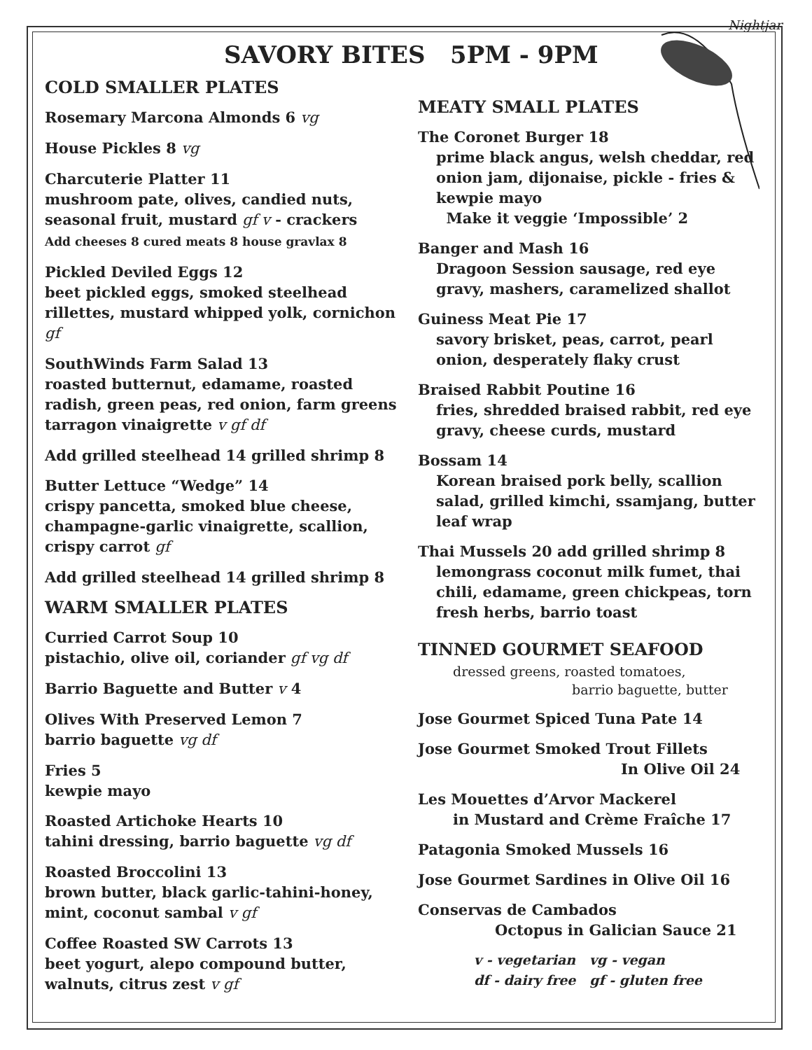Nightjar
SAVORY BITES 5PM - 9PM
COLD SMALLER PLATES
Rosemary Marcona Almonds 6 vg
House Pickles 8 vg
Charcuterie Platter 11
mushroom pate, olives, candied nuts, seasonal fruit, mustard gf v - crackers
Add cheeses 8 cured meats 8 house gravlax 8
Pickled Deviled Eggs 12
beet pickled eggs, smoked steelhead rillettes, mustard whipped yolk, cornichon gf
SouthWinds Farm Salad 13
roasted butternut, edamame, roasted radish, green peas, red onion, farm greens tarragon vinaigrette v gf df
Add grilled steelhead 14 grilled shrimp 8
Butter Lettuce “Wedge” 14
crispy pancetta, smoked blue cheese, champagne-garlic vinaigrette, scallion, crispy carrot gf
Add grilled steelhead 14 grilled shrimp 8
WARM SMALLER PLATES
Curried Carrot Soup 10
pistachio, olive oil, coriander gf vg df
Barrio Baguette and Butter v 4
Olives With Preserved Lemon 7
barrio baguette vg df
Fries 5
kewpie mayo
Roasted Artichoke Hearts 10
tahini dressing, barrio baguette vg df
Roasted Broccolini 13
brown butter, black garlic-tahini-honey, mint, coconut sambal v gf
Coffee Roasted SW Carrots 13
beet yogurt, alepo compound butter, walnuts, citrus zest v gf
MEATY SMALL PLATES
The Coronet Burger 18
prime black angus, welsh cheddar, red onion jam, dijonaise, pickle - fries & kewpie mayo
Make it veggie ‘Impossible’ 2
Banger and Mash 16
Dragoon Session sausage, red eye gravy, mashers, caramelized shallot
Guiness Meat Pie 17
savory brisket, peas, carrot, pearl onion, desperately flaky crust
Braised Rabbit Poutine 16
fries, shredded braised rabbit, red eye gravy, cheese curds, mustard
Bossam 14
Korean braised pork belly, scallion salad, grilled kimchi, ssamjang, butter leaf wrap
Thai Mussels 20 add grilled shrimp 8
lemongrass coconut milk fumet, thai chili, edamame, green chickpeas, torn fresh herbs, barrio toast
TINNED GOURMET SEAFOOD
dressed greens, roasted tomatoes,
barrio baguette, butter
Jose Gourmet Spiced Tuna Pate 14
Jose Gourmet Smoked Trout Fillets
In Olive Oil 24
Les Mouettes d’Arvor Mackerel
in Mustard and Crème Fraîche 17
Patagonia Smoked Mussels 16
Jose Gourmet Sardines in Olive Oil 16
Conservas de Cambados
Octopus in Galician Sauce 21
v - vegetarian vg - vegan
df - dairy free gf - gluten free